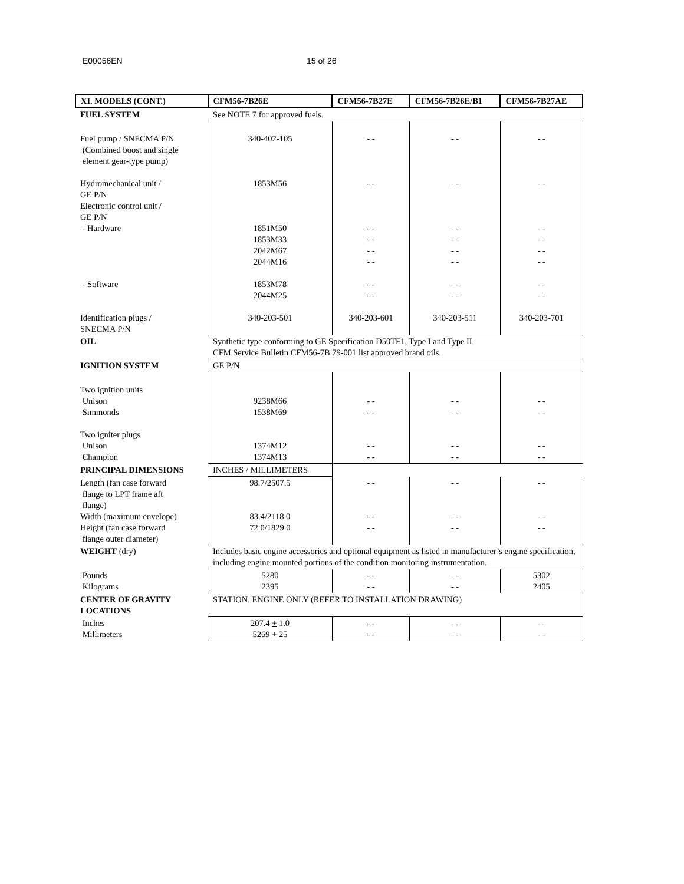E00056EN 15 of 26
| XI. MODELS (CONT.) | CFM56-7B26E | CFM56-7B27E | CFM56-7B26E/B1 | CFM56-7B27AE |
| --- | --- | --- | --- | --- |
| FUEL SYSTEM | See NOTE 7 for approved fuels. | | | |
| Fuel pump / SNECMA P/N (Combined boost and single element gear-type pump) Hydromechanical unit / GE P/N Electronic control unit / GE P/N - Hardware - Software Identification plugs / SNECMA P/N | 340-402-105 1853M56 1851M50 1853M33 2042M67 2044M16 1853M78 2044M25 340-203-501 | - - - - - - - - - - - - - - - - 340-203-601 | - - - - - - - - - - - - - - - - 340-203-511 | - - - - - - - - - - - - - - - - 340-203-701 |
| OIL | Synthetic type conforming to GE Specification D50TF1, Type I and Type II. CFM Service Bulletin CFM56-7B 79-001 list approved brand oils. | | | |
| IGNITION SYSTEM | GE P/N | | | |
| Two ignition units Unison Simmonds Two igniter plugs Unison Champion | 9238M66 1538M69 1374M12 1374M13 | - - - - - - - - | - - - - - - - - | - - - - - - - - |
| PRINCIPAL DIMENSIONS | INCHES / MILLIMETERS | | | |
| Length (fan case forward flange to LPT frame aft flange) Width (maximum envelope) Height (fan case forward flange outer diameter) | 98.7/2507.5 83.4/2118.0 72.0/1829.0 | - - - - - - | - - - - - - | - - - - - - |
| WEIGHT (dry) | Includes basic engine accessories and optional equipment as listed in manufacturer’s engine specification, including engine mounted portions of the condition monitoring instrumentation. | | | |
| Pounds Kilograms | 5280 2395 | - - - - | - - - - | 5302 2405 |
| CENTER OF GRAVITY LOCATIONS | STATION, ENGINE ONLY (REFER TO INSTALLATION DRAWING) | | | |
| Inches Millimeters | 207.4 + 1.0 5269 + 25 | - - - - | - - - - | - - - - |